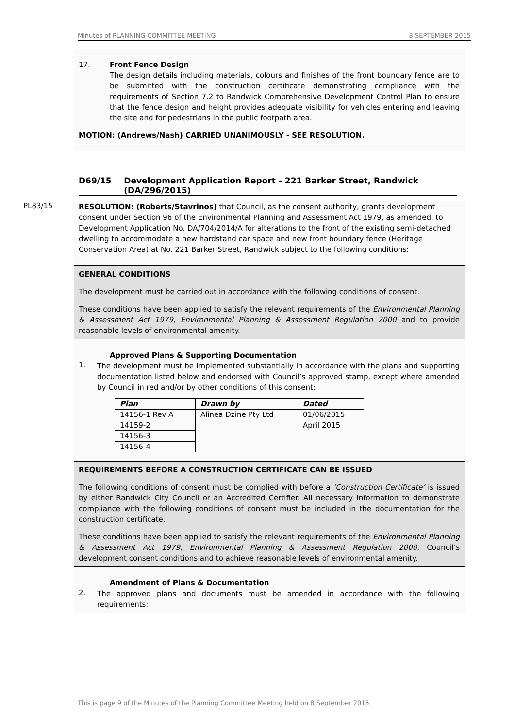Minutes of PLANNING COMMITTEE MEETING 8 SEPTEMBER 2015
17. Front Fence Design
The design details including materials, colours and finishes of the front boundary fence are to be submitted with the construction certificate demonstrating compliance with the requirements of Section 7.2 to Randwick Comprehensive Development Control Plan to ensure that the fence design and height provides adequate visibility for vehicles entering and leaving the site and for pedestrians in the public footpath area.
MOTION: (Andrews/Nash) CARRIED UNANIMOUSLY - SEE RESOLUTION.
D69/15 Development Application Report - 221 Barker Street, Randwick (DA/296/2015)
PL83/15
RESOLUTION: (Roberts/Stavrinos) that Council, as the consent authority, grants development consent under Section 96 of the Environmental Planning and Assessment Act 1979, as amended, to Development Application No. DA/704/2014/A for alterations to the front of the existing semi-detached dwelling to accommodate a new hardstand car space and new front boundary fence (Heritage Conservation Area) at No. 221 Barker Street, Randwick subject to the following conditions:
GENERAL CONDITIONS
The development must be carried out in accordance with the following conditions of consent.
These conditions have been applied to satisfy the relevant requirements of the Environmental Planning & Assessment Act 1979, Environmental Planning & Assessment Regulation 2000 and to provide reasonable levels of environmental amenity.
Approved Plans & Supporting Documentation
1.
The development must be implemented substantially in accordance with the plans and supporting documentation listed below and endorsed with Council’s approved stamp, except where amended by Council in red and/or by other conditions of this consent:
| Plan | Drawn by | Dated |
| --- | --- | --- |
| 14156-1 Rev A | Alinea Dzine Pty Ltd | 01/06/2015 |
| 14159-2 | | April 2015 |
| 14156-3 | | |
| 14156-4 | | |
REQUIREMENTS BEFORE A CONSTRUCTION CERTIFICATE CAN BE ISSUED
The following conditions of consent must be complied with before a ‘Construction Certificate’ is issued by either Randwick City Council or an Accredited Certifier. All necessary information to demonstrate compliance with the following conditions of consent must be included in the documentation for the construction certificate.
These conditions have been applied to satisfy the relevant requirements of the Environmental Planning & Assessment Act 1979, Environmental Planning & Assessment Regulation 2000, Council’s development consent conditions and to achieve reasonable levels of environmental amenity.
Amendment of Plans & Documentation
2.
The approved plans and documents must be amended in accordance with the following requirements:
This is page 9 of the Minutes of the Planning Committee Meeting held on 8 September 2015